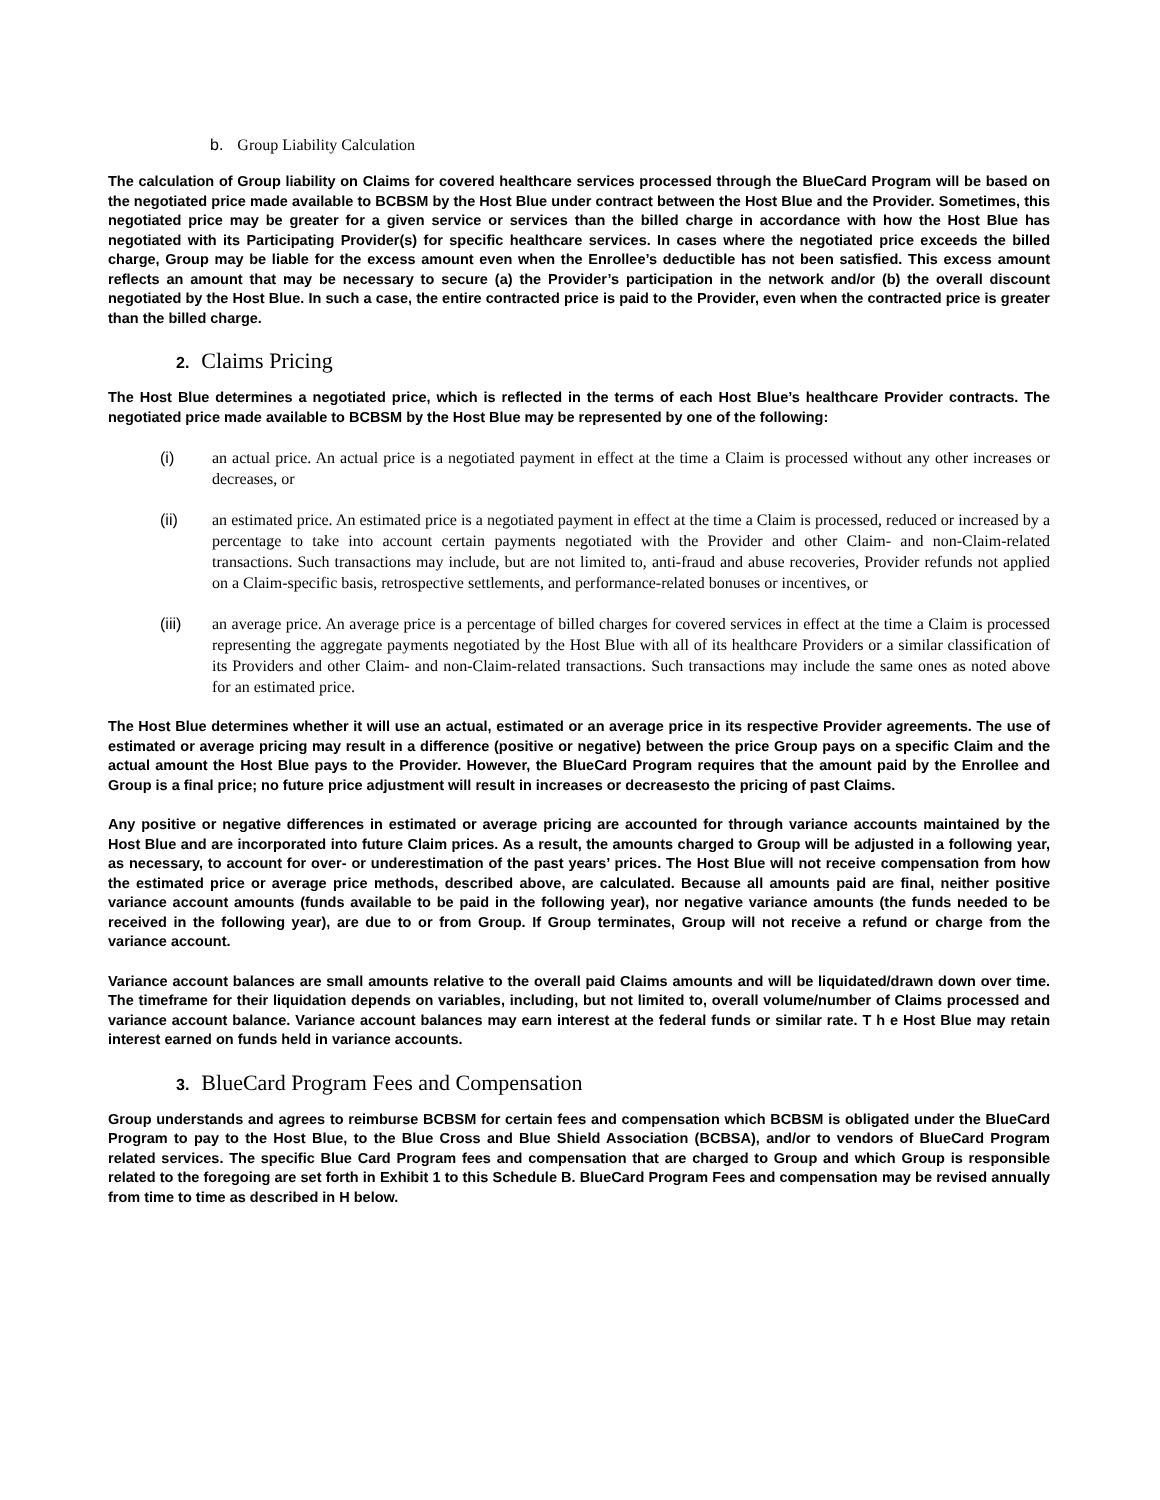b. Group Liability Calculation
The calculation of Group liability on Claims for covered healthcare services processed through the BlueCard Program will be based on the negotiated price made available to BCBSM by the Host Blue under contract between the Host Blue and the Provider. Sometimes, this negotiated price may be greater for a given service or services than the billed charge in accordance with how the Host Blue has negotiated with its Participating Provider(s) for specific healthcare services. In cases where the negotiated price exceeds the billed charge, Group may be liable for the excess amount even when the Enrollee’s deductible has not been satisfied. This excess amount reflects an amount that may be necessary to secure (a) the Provider’s participation in the network and/or (b) the overall discount negotiated by the Host Blue. In such a case, the entire contracted price is paid to the Provider, even when the contracted price is greater than the billed charge.
2. Claims Pricing
The Host Blue determines a negotiated price, which is reflected in the terms of each Host Blue’s healthcare Provider contracts. The negotiated price made available to BCBSM by the Host Blue may be represented by one of the following:
(i) an actual price. An actual price is a negotiated payment in effect at the time a Claim is processed without any other increases or decreases, or
(ii) an estimated price. An estimated price is a negotiated payment in effect at the time a Claim is processed, reduced or increased by a percentage to take into account certain payments negotiated with the Provider and other Claim- and non-Claim-related transactions. Such transactions may include, but are not limited to, anti-fraud and abuse recoveries, Provider refunds not applied on a Claim-specific basis, retrospective settlements, and performance-related bonuses or incentives, or
(iii) an average price. An average price is a percentage of billed charges for covered services in effect at the time a Claim is processed representing the aggregate payments negotiated by the Host Blue with all of its healthcare Providers or a similar classification of its Providers and other Claim- and non-Claim-related transactions. Such transactions may include the same ones as noted above for an estimated price.
The Host Blue determines whether it will use an actual, estimated or an average price in its respective Provider agreements. The use of estimated or average pricing may result in a difference (positive or negative) between the price Group pays on a specific Claim and the actual amount the Host Blue pays to the Provider. However, the BlueCard Program requires that the amount paid by the Enrollee and Group is a final price; no future price adjustment will result in increases or decreasesto the pricing of past Claims.
Any positive or negative differences in estimated or average pricing are accounted for through variance accounts maintained by the Host Blue and are incorporated into future Claim prices. As a result, the amounts charged to Group will be adjusted in a following year, as necessary, to account for over- or underestimation of the past years’ prices. The Host Blue will not receive compensation from how the estimated price or average price methods, described above, are calculated. Because all amounts paid are final, neither positive variance account amounts (funds available to be paid in the following year), nor negative variance amounts (the funds needed to be received in the following year), are due to or from Group. If Group terminates, Group will not receive a refund or charge from the variance account.
Variance account balances are small amounts relative to the overall paid Claims amounts and will be liquidated/drawn down over time. The timeframe for their liquidation depends on variables, including, but not limited to, overall volume/number of Claims processed and variance account balance. Variance account balances may earn interest at the federal funds or similar rate. T h e Host Blue may retain interest earned on funds held in variance accounts.
3. BlueCard Program Fees and Compensation
Group understands and agrees to reimburse BCBSM for certain fees and compensation which BCBSM is obligated under the BlueCard Program to pay to the Host Blue, to the Blue Cross and Blue Shield Association (BCBSA), and/or to vendors of BlueCard Program related services. The specific Blue Card Program fees and compensation that are charged to Group and which Group is responsible related to the foregoing are set forth in Exhibit 1 to this Schedule B. BlueCard Program Fees and compensation may be revised annually from time to time as described in H below.